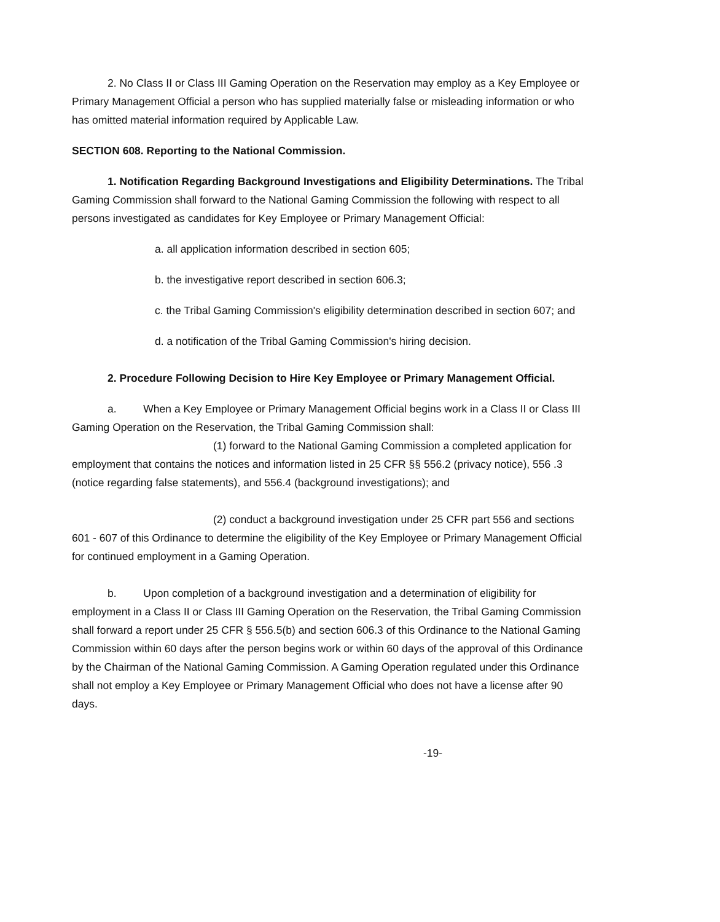2. No Class II or Class III Gaming Operation on the Reservation may employ as a Key Employee or Primary Management Official a person who has supplied materially false or misleading information or who has omitted material information required by Applicable Law.
SECTION 608. Reporting to the National Commission.
1. Notification Regarding Background Investigations and Eligibility Determinations. The Tribal Gaming Commission shall forward to the National Gaming Commission the following with respect to all persons investigated as candidates for Key Employee or Primary Management Official:
a. all application information described in section 605;
b. the investigative report described in section 606.3;
c. the Tribal Gaming Commission's eligibility determination described in section 607; and
d. a notification of the Tribal Gaming Commission's hiring decision.
2. Procedure Following Decision to Hire Key Employee or Primary Management Official.
a. When a Key Employee or Primary Management Official begins work in a Class II or Class III Gaming Operation on the Reservation, the Tribal Gaming Commission shall:
(1) forward to the National Gaming Commission a completed application for employment that contains the notices and information listed in 25 CFR §§ 556.2 (privacy notice), 556 .3 (notice regarding false statements), and 556.4 (background investigations); and
(2) conduct a background investigation under 25 CFR part 556 and sections 601 - 607 of this Ordinance to determine the eligibility of the Key Employee or Primary Management Official for continued employment in a Gaming Operation.
b. Upon completion of a background investigation and a determination of eligibility for employment in a Class II or Class III Gaming Operation on the Reservation, the Tribal Gaming Commission shall forward a report under 25 CFR § 556.5(b) and section 606.3 of this Ordinance to the National Gaming Commission within 60 days after the person begins work or within 60 days of the approval of this Ordinance by the Chairman of the National Gaming Commission. A Gaming Operation regulated under this Ordinance shall not employ a Key Employee or Primary Management Official who does not have a license after 90 days.
-19-